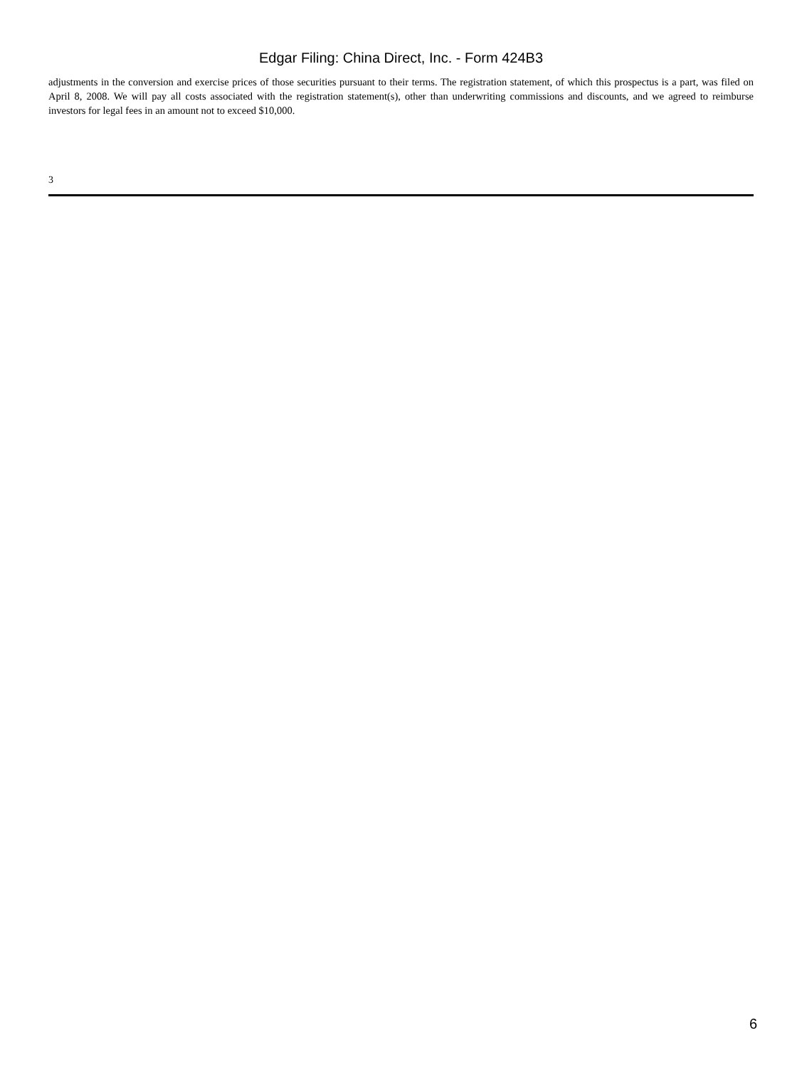Edgar Filing: China Direct, Inc. - Form 424B3
adjustments in the conversion and exercise prices of those securities pursuant to their terms. The registration statement, of which this prospectus is a part, was filed on April 8, 2008. We will pay all costs associated with the registration statement(s), other than underwriting commissions and discounts, and we agreed to reimburse investors for legal fees in an amount not to exceed $10,000.
3
6